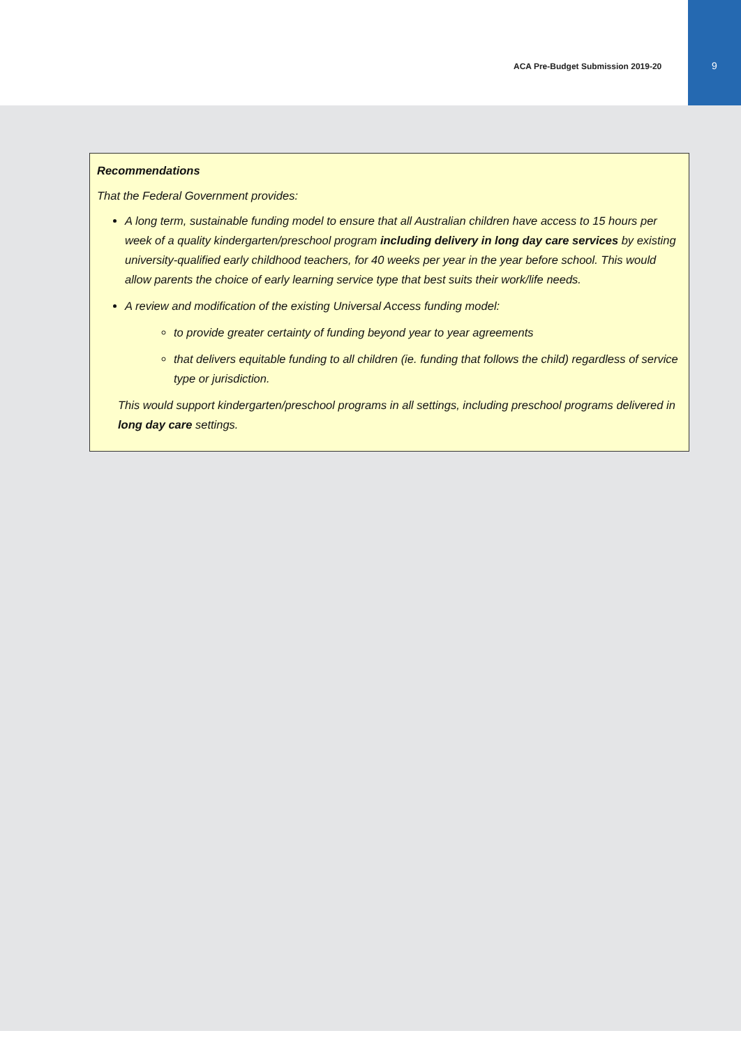ACA Pre-Budget Submission 2019-20
9
Recommendations
That the Federal Government provides:
A long term, sustainable funding model to ensure that all Australian children have access to 15 hours per week of a quality kindergarten/preschool program including delivery in long day care services by existing university-qualified early childhood teachers, for 40 weeks per year in the year before school. This would allow parents the choice of early learning service type that best suits their work/life needs.
A review and modification of the existing Universal Access funding model:
to provide greater certainty of funding beyond year to year agreements
that delivers equitable funding to all children (ie. funding that follows the child) regardless of service type or jurisdiction.
This would support kindergarten/preschool programs in all settings, including preschool programs delivered in long day care settings.